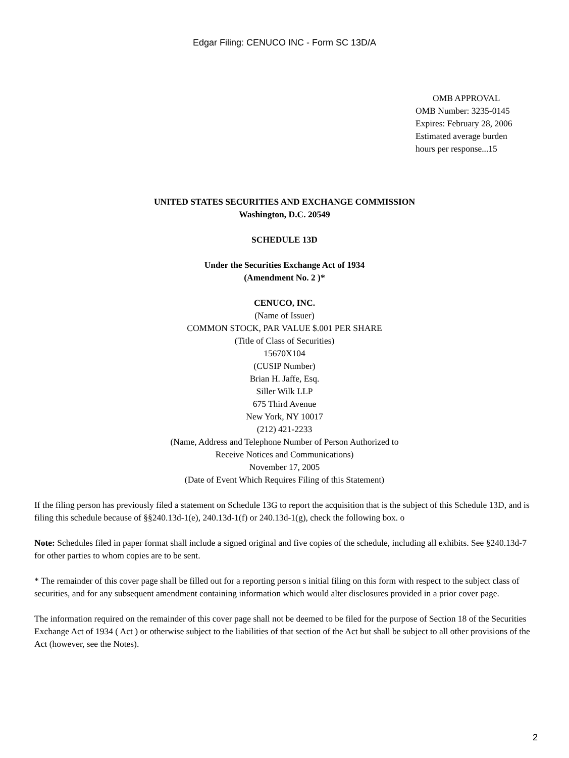Edgar Filing: CENUCO INC - Form SC 13D/A
OMB APPROVAL
OMB Number: 3235-0145
Expires: February 28, 2006
Estimated average burden
hours per response...15
UNITED STATES SECURITIES AND EXCHANGE COMMISSION
Washington, D.C. 20549
SCHEDULE 13D
Under the Securities Exchange Act of 1934
(Amendment No. 2 )*
CENUCO, INC.
(Name of Issuer)
COMMON STOCK, PAR VALUE $.001 PER SHARE
(Title of Class of Securities)
15670X104
(CUSIP Number)
Brian H. Jaffe, Esq.
Siller Wilk LLP
675 Third Avenue
New York, NY 10017
(212) 421-2233
(Name, Address and Telephone Number of Person Authorized to
Receive Notices and Communications)
November 17, 2005
(Date of Event Which Requires Filing of this Statement)
If the filing person has previously filed a statement on Schedule 13G to report the acquisition that is the subject of this Schedule 13D, and is filing this schedule because of §§240.13d-1(e), 240.13d-1(f) or 240.13d-1(g), check the following box. o
Note: Schedules filed in paper format shall include a signed original and five copies of the schedule, including all exhibits. See §240.13d-7 for other parties to whom copies are to be sent.
* The remainder of this cover page shall be filled out for a reporting person s initial filing on this form with respect to the subject class of securities, and for any subsequent amendment containing information which would alter disclosures provided in a prior cover page.
The information required on the remainder of this cover page shall not be deemed to be filed for the purpose of Section 18 of the Securities Exchange Act of 1934 ( Act ) or otherwise subject to the liabilities of that section of the Act but shall be subject to all other provisions of the Act (however, see the Notes).
2